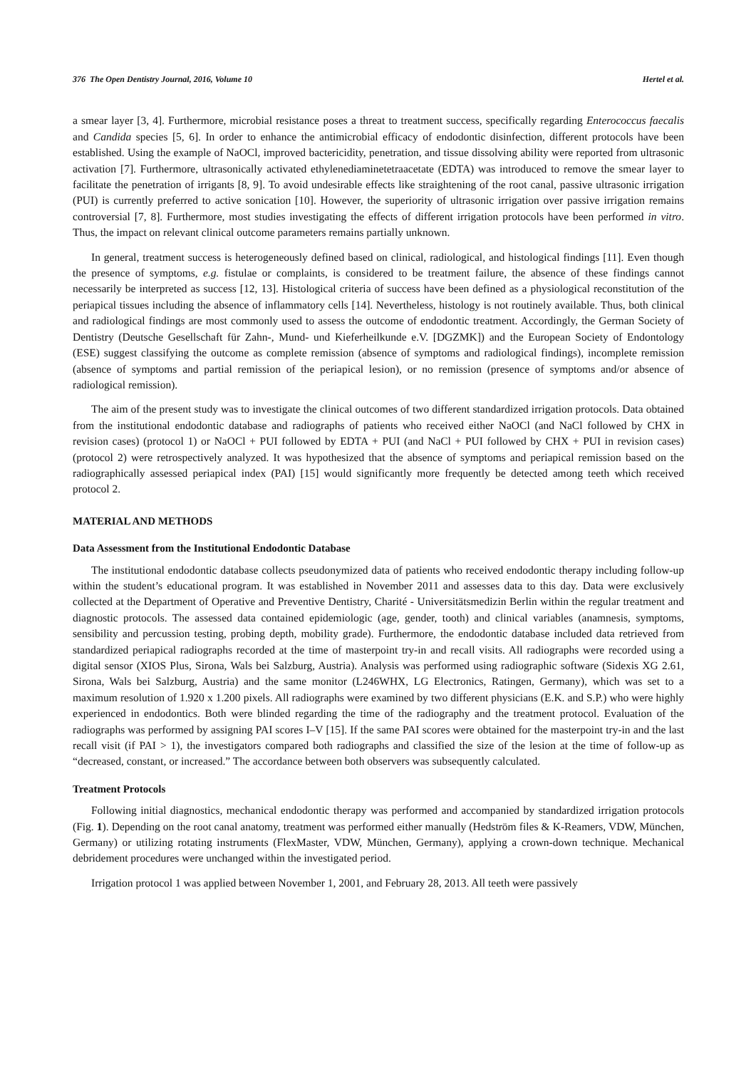376 The Open Dentistry Journal, 2016, Volume 10 Hertel et al.
a smear layer [3, 4]. Furthermore, microbial resistance poses a threat to treatment success, specifically regarding Enterococcus faecalis and Candida species [5, 6]. In order to enhance the antimicrobial efficacy of endodontic disinfection, different protocols have been established. Using the example of NaOCl, improved bactericidity, penetration, and tissue dissolving ability were reported from ultrasonic activation [7]. Furthermore, ultrasonically activated ethylenediaminetetraacetate (EDTA) was introduced to remove the smear layer to facilitate the penetration of irrigants [8, 9]. To avoid undesirable effects like straightening of the root canal, passive ultrasonic irrigation (PUI) is currently preferred to active sonication [10]. However, the superiority of ultrasonic irrigation over passive irrigation remains controversial [7, 8]. Furthermore, most studies investigating the effects of different irrigation protocols have been performed in vitro. Thus, the impact on relevant clinical outcome parameters remains partially unknown.
In general, treatment success is heterogeneously defined based on clinical, radiological, and histological findings [11]. Even though the presence of symptoms, e.g. fistulae or complaints, is considered to be treatment failure, the absence of these findings cannot necessarily be interpreted as success [12, 13]. Histological criteria of success have been defined as a physiological reconstitution of the periapical tissues including the absence of inflammatory cells [14]. Nevertheless, histology is not routinely available. Thus, both clinical and radiological findings are most commonly used to assess the outcome of endodontic treatment. Accordingly, the German Society of Dentistry (Deutsche Gesellschaft für Zahn-, Mund- und Kieferheilkunde e.V. [DGZMK]) and the European Society of Endontology (ESE) suggest classifying the outcome as complete remission (absence of symptoms and radiological findings), incomplete remission (absence of symptoms and partial remission of the periapical lesion), or no remission (presence of symptoms and/or absence of radiological remission).
The aim of the present study was to investigate the clinical outcomes of two different standardized irrigation protocols. Data obtained from the institutional endodontic database and radiographs of patients who received either NaOCl (and NaCl followed by CHX in revision cases) (protocol 1) or NaOCl + PUI followed by EDTA + PUI (and NaCl + PUI followed by CHX + PUI in revision cases) (protocol 2) were retrospectively analyzed. It was hypothesized that the absence of symptoms and periapical remission based on the radiographically assessed periapical index (PAI) [15] would significantly more frequently be detected among teeth which received protocol 2.
MATERIAL AND METHODS
Data Assessment from the Institutional Endodontic Database
The institutional endodontic database collects pseudonymized data of patients who received endodontic therapy including follow-up within the student’s educational program. It was established in November 2011 and assesses data to this day. Data were exclusively collected at the Department of Operative and Preventive Dentistry, Charité - Universitätsmedizin Berlin within the regular treatment and diagnostic protocols. The assessed data contained epidemiologic (age, gender, tooth) and clinical variables (anamnesis, symptoms, sensibility and percussion testing, probing depth, mobility grade). Furthermore, the endodontic database included data retrieved from standardized periapical radiographs recorded at the time of masterpoint try-in and recall visits. All radiographs were recorded using a digital sensor (XIOS Plus, Sirona, Wals bei Salzburg, Austria). Analysis was performed using radiographic software (Sidexis XG 2.61, Sirona, Wals bei Salzburg, Austria) and the same monitor (L246WHX, LG Electronics, Ratingen, Germany), which was set to a maximum resolution of 1.920 x 1.200 pixels. All radiographs were examined by two different physicians (E.K. and S.P.) who were highly experienced in endodontics. Both were blinded regarding the time of the radiography and the treatment protocol. Evaluation of the radiographs was performed by assigning PAI scores I–V [15]. If the same PAI scores were obtained for the masterpoint try-in and the last recall visit (if PAI > 1), the investigators compared both radiographs and classified the size of the lesion at the time of follow-up as “decreased, constant, or increased.” The accordance between both observers was subsequently calculated.
Treatment Protocols
Following initial diagnostics, mechanical endodontic therapy was performed and accompanied by standardized irrigation protocols (Fig. 1). Depending on the root canal anatomy, treatment was performed either manually (Hedström files & K-Reamers, VDW, München, Germany) or utilizing rotating instruments (FlexMaster, VDW, München, Germany), applying a crown-down technique. Mechanical debridement procedures were unchanged within the investigated period.
Irrigation protocol 1 was applied between November 1, 2001, and February 28, 2013. All teeth were passively